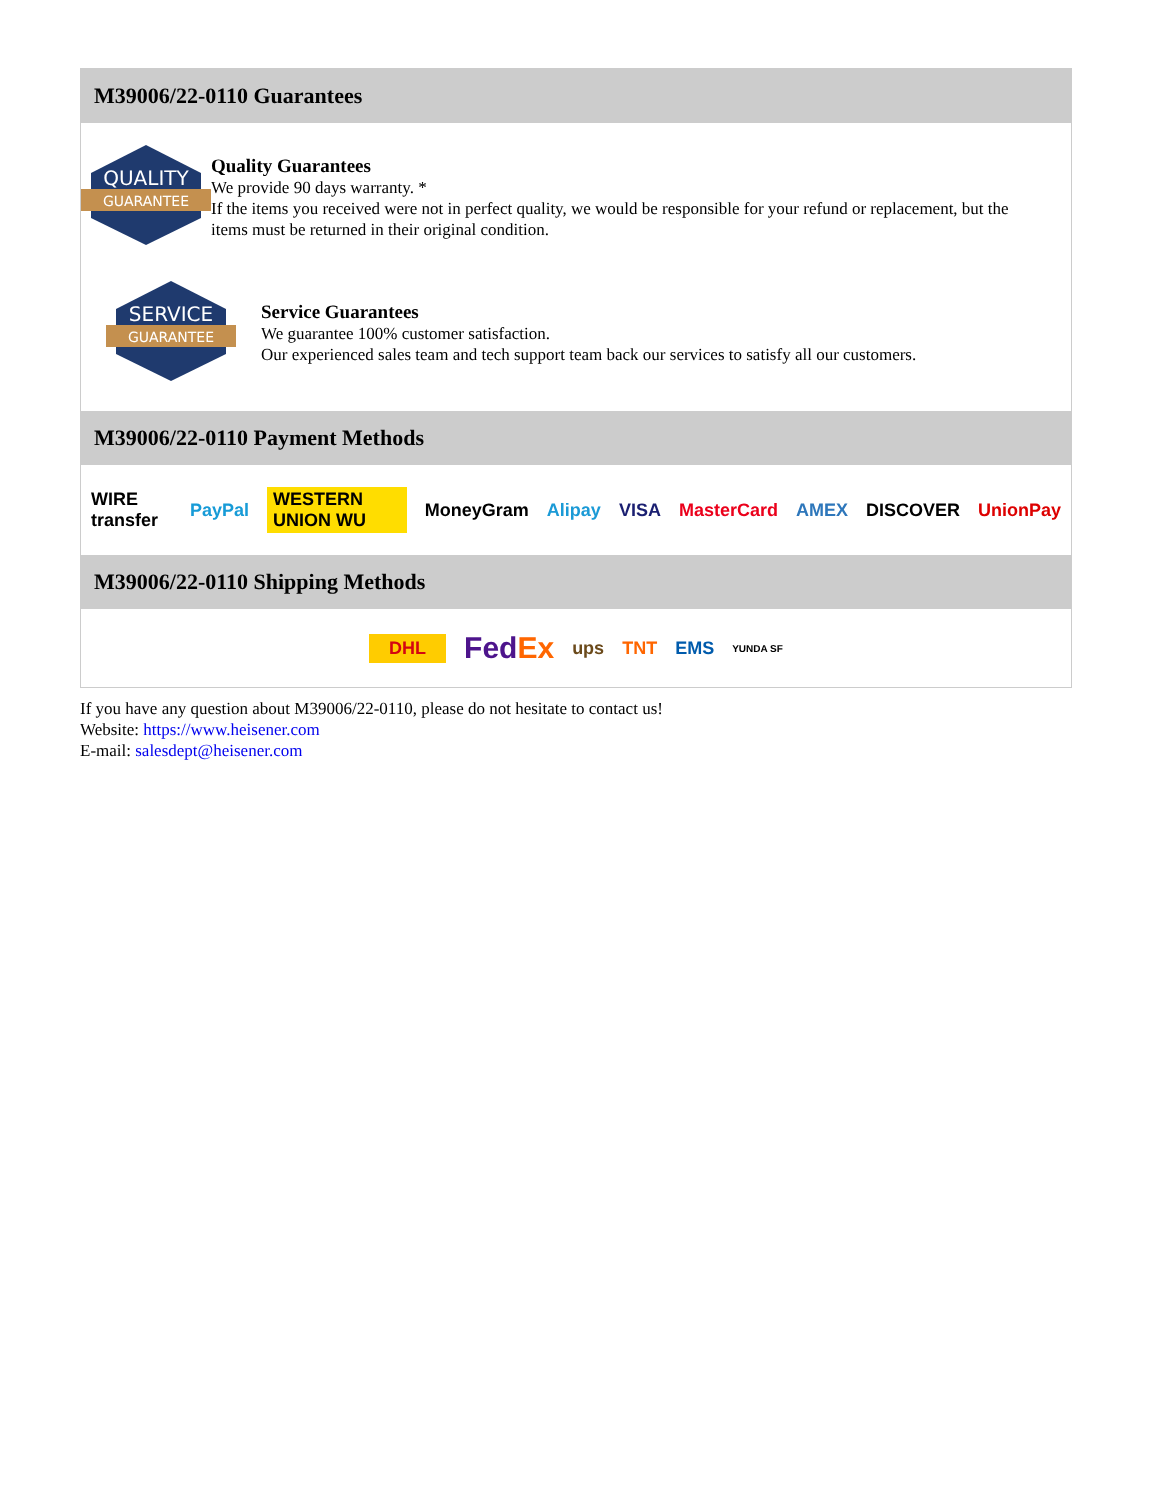M39006/22-0110 Guarantees
QUALITY
GUARANTEE
Quality Guarantees
We provide 90 days warranty. *
If the items you received were not in perfect quality, we would be responsible for your refund or replacement, but the items must be returned in their original condition.
SERVICE
GUARANTEE
Service Guarantees
We guarantee 100% customer satisfaction.
Our experienced sales team and tech support team back our services to satisfy all our customers.
M39006/22-0110 Payment Methods
WIRE transfer PayPal WESTERN UNION WU MoneyGram Alipay VISA MasterCard AMEX DISCOVER UnionPay
M39006/22-0110 Shipping Methods
DHL FedEx ups TNT EMS YUNDA SF
If you have any question about M39006/22-0110, please do not hesitate to contact us!
Website: https://www.heisener.com
E-mail: salesdept@heisener.com